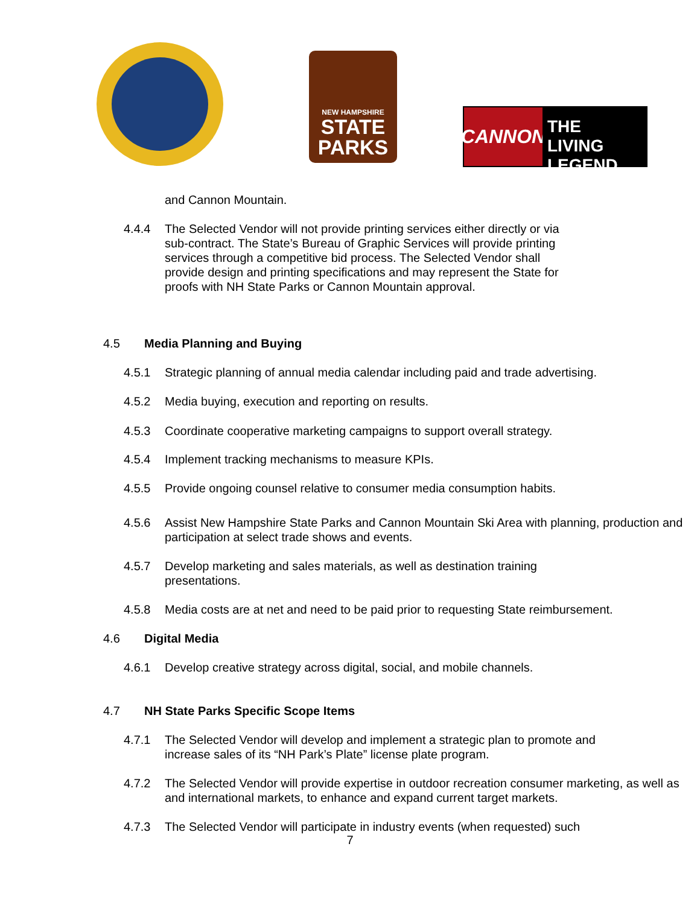NEW HAMPSHIRE
STATE
PARKS
CANNON
THE LIVING
LEGEND
and Cannon Mountain.
4.4.4 The Selected Vendor will not provide printing services either directly or via sub-contract. The State’s Bureau of Graphic Services will provide printing services through a competitive bid process. The Selected Vendor shall provide design and printing specifications and may represent the State for proofs with NH State Parks or Cannon Mountain approval.
4.5 Media Planning and Buying
4.5.1 Strategic planning of annual media calendar including paid and trade advertising.
4.5.2 Media buying, execution and reporting on results.
4.5.3 Coordinate cooperative marketing campaigns to support overall strategy.
4.5.4 Implement tracking mechanisms to measure KPIs.
4.5.5 Provide ongoing counsel relative to consumer media consumption habits.
4.5.6 Assist New Hampshire State Parks and Cannon Mountain Ski Area with planning, production and participation at select trade shows and events.
4.5.7 Develop marketing and sales materials, as well as destination training presentations.
4.5.8 Media costs are at net and need to be paid prior to requesting State reimbursement.
4.6 Digital Media
4.6.1 Develop creative strategy across digital, social, and mobile channels.
4.7 NH State Parks Specific Scope Items
4.7.1 The Selected Vendor will develop and implement a strategic plan to promote and increase sales of its “NH Park’s Plate” license plate program.
4.7.2 The Selected Vendor will provide expertise in outdoor recreation consumer marketing, as well as and international markets, to enhance and expand current target markets.
4.7.3 The Selected Vendor will participate in industry events (when requested) such
7